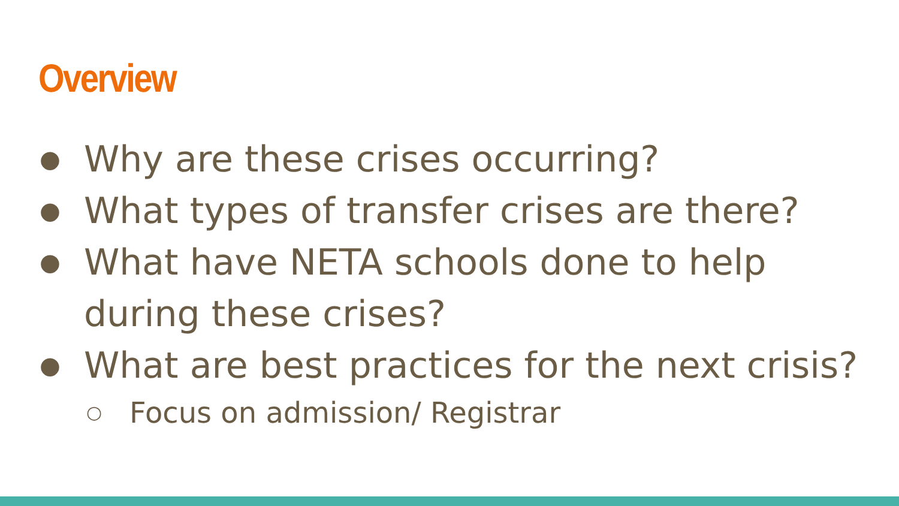Overview
● Why are these crises occurring?
● What types of transfer crises are there?
● What have NETA schools done to help during these crises?
● What are best practices for the next crisis?
○ Focus on admission/ Registrar